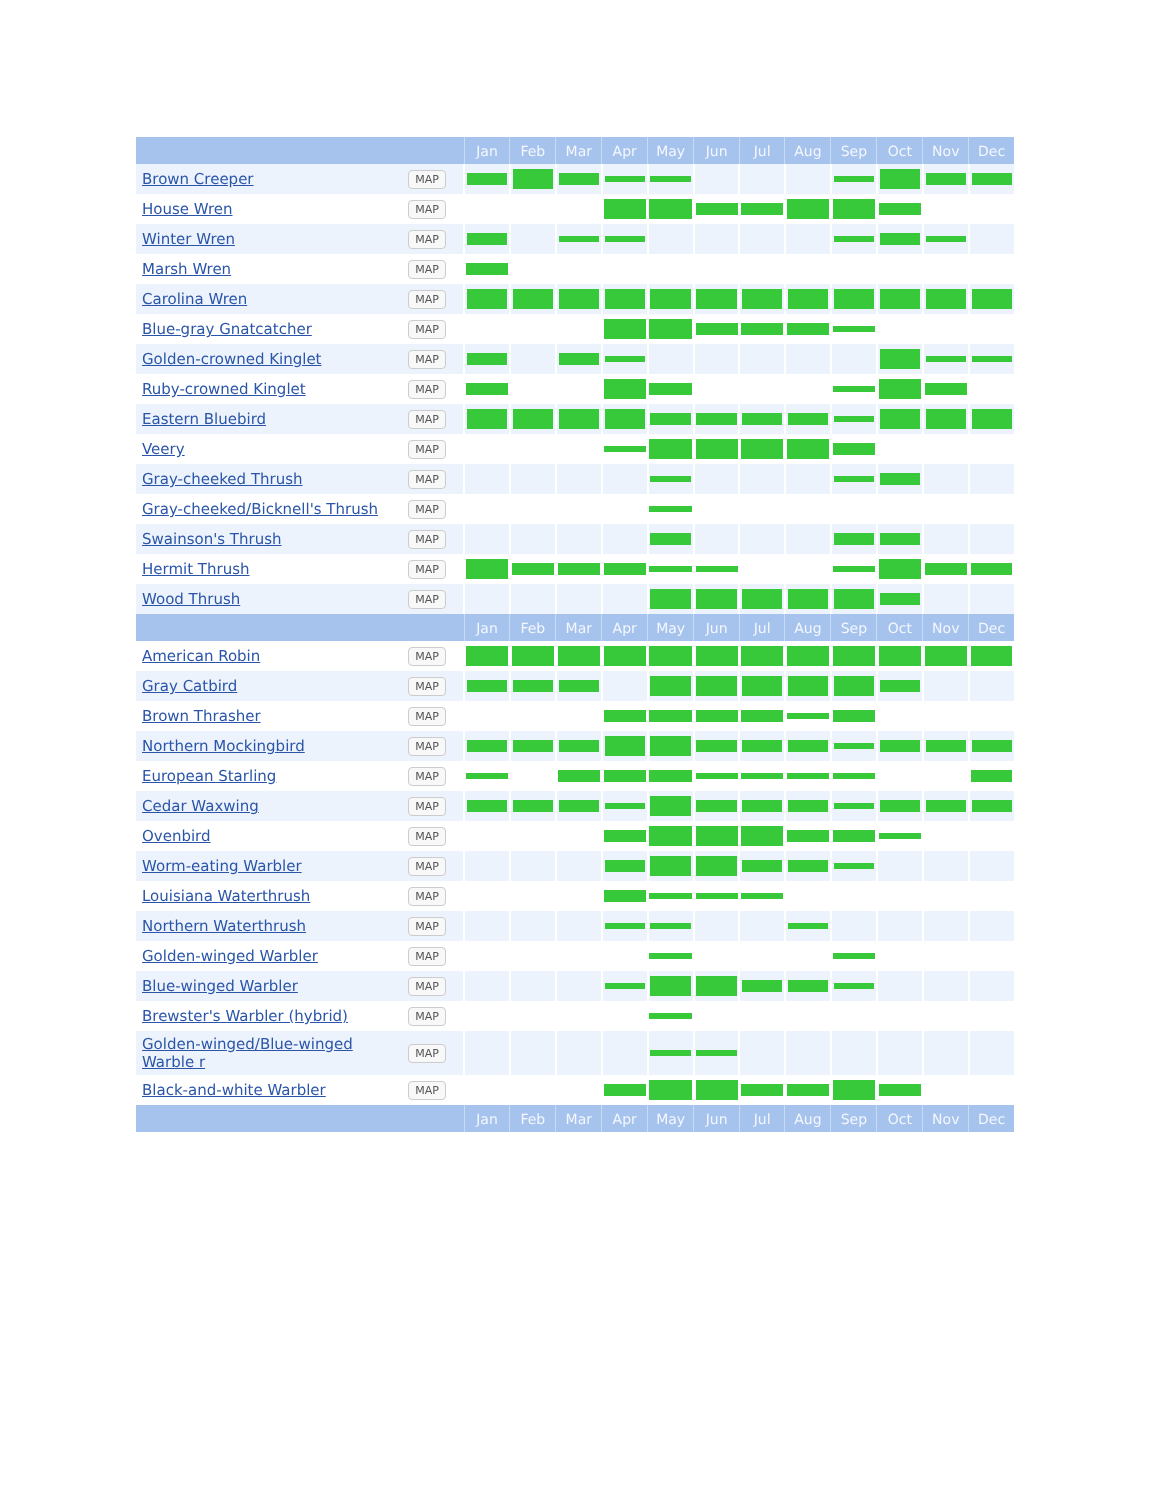| | | Jan | Feb | Mar | Apr | May | Jun | Jul | Aug | Sep | Oct | Nov | Dec |
| --- | --- | --- | --- | --- | --- | --- | --- | --- | --- | --- | --- | --- | --- |
| Brown Creeper | MAP | | | | | | | | | | | | |
| House Wren | MAP | | | | | | | | | | | | |
| Winter Wren | MAP | | | | | | | | | | | | |
| Marsh Wren | MAP | | | | | | | | | | | | |
| Carolina Wren | MAP | | | | | | | | | | | | |
| Blue-gray Gnatcatcher | MAP | | | | | | | | | | | | |
| Golden-crowned Kinglet | MAP | | | | | | | | | | | | |
| Ruby-crowned Kinglet | MAP | | | | | | | | | | | | |
| Eastern Bluebird | MAP | | | | | | | | | | | | |
| Veery | MAP | | | | | | | | | | | | |
| Gray-cheeked Thrush | MAP | | | | | | | | | | | | |
| Gray-cheeked/Bicknell's Thrush | MAP | | | | | | | | | | | | |
| Swainson's Thrush | MAP | | | | | | | | | | | | |
| Hermit Thrush | MAP | | | | | | | | | | | | |
| Wood Thrush | MAP | | | | | | | | | | | | |
| | | Jan | Feb | Mar | Apr | May | Jun | Jul | Aug | Sep | Oct | Nov | Dec |
| American Robin | MAP | | | | | | | | | | | | |
| Gray Catbird | MAP | | | | | | | | | | | | |
| Brown Thrasher | MAP | | | | | | | | | | | | |
| Northern Mockingbird | MAP | | | | | | | | | | | | |
| European Starling | MAP | | | | | | | | | | | | |
| Cedar Waxwing | MAP | | | | | | | | | | | | |
| Ovenbird | MAP | | | | | | | | | | | | |
| Worm-eating Warbler | MAP | | | | | | | | | | | | |
| Louisiana Waterthrush | MAP | | | | | | | | | | | | |
| Northern Waterthrush | MAP | | | | | | | | | | | | |
| Golden-winged Warbler | MAP | | | | | | | | | | | | |
| Blue-winged Warbler | MAP | | | | | | | | | | | | |
| Brewster's Warbler (hybrid) | MAP | | | | | | | | | | | | |
| Golden-winged/Blue-winged Warble r | MAP | | | | | | | | | | | | |
| Black-and-white Warbler | MAP | | | | | | | | | | | | |
| | | Jan | Feb | Mar | Apr | May | Jun | Jul | Aug | Sep | Oct | Nov | Dec |